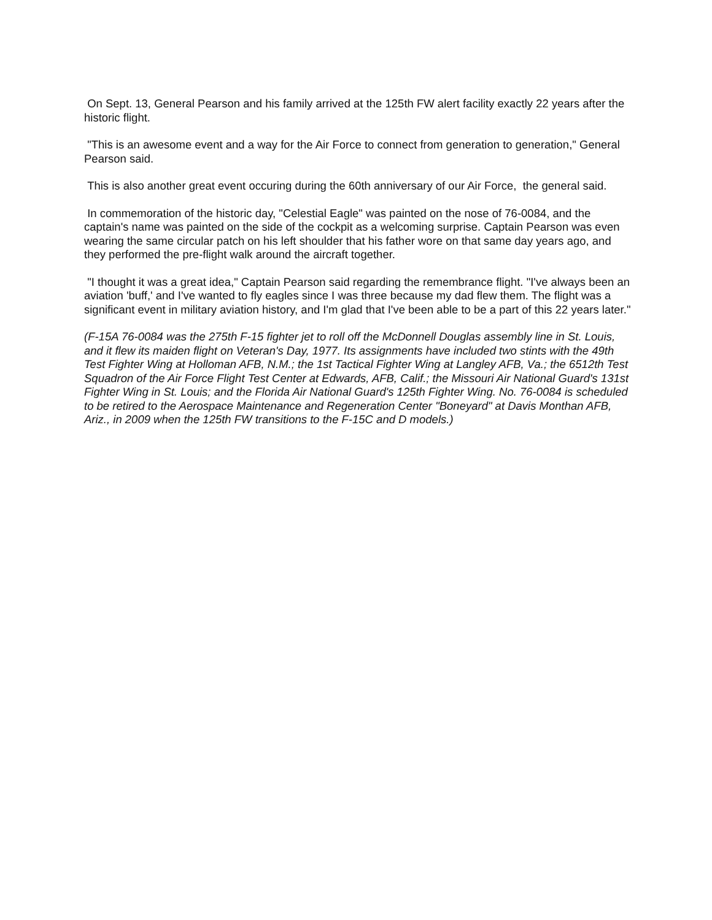On Sept. 13, General Pearson and his family arrived at the 125th FW alert facility exactly 22 years after the historic flight.
"This is an awesome event and a way for the Air Force to connect from generation to generation," General Pearson said.
This is also another great event occuring during the 60th anniversary of our Air Force, the general said.
In commemoration of the historic day, "Celestial Eagle" was painted on the nose of 76-0084, and the captain's name was painted on the side of the cockpit as a welcoming surprise. Captain Pearson was even wearing the same circular patch on his left shoulder that his father wore on that same day years ago, and they performed the pre-flight walk around the aircraft together.
"I thought it was a great idea," Captain Pearson said regarding the remembrance flight. "I've always been an aviation 'buff,' and I've wanted to fly eagles since I was three because my dad flew them. The flight was a significant event in military aviation history, and I'm glad that I've been able to be a part of this 22 years later."
(F-15A 76-0084 was the 275th F-15 fighter jet to roll off the McDonnell Douglas assembly line in St. Louis, and it flew its maiden flight on Veteran's Day, 1977. Its assignments have included two stints with the 49th Test Fighter Wing at Holloman AFB, N.M.; the 1st Tactical Fighter Wing at Langley AFB, Va.; the 6512th Test Squadron of the Air Force Flight Test Center at Edwards, AFB, Calif.; the Missouri Air National Guard's 131st Fighter Wing in St. Louis; and the Florida Air National Guard's 125th Fighter Wing. No. 76-0084 is scheduled to be retired to the Aerospace Maintenance and Regeneration Center "Boneyard" at Davis Monthan AFB, Ariz., in 2009 when the 125th FW transitions to the F-15C and D models.)